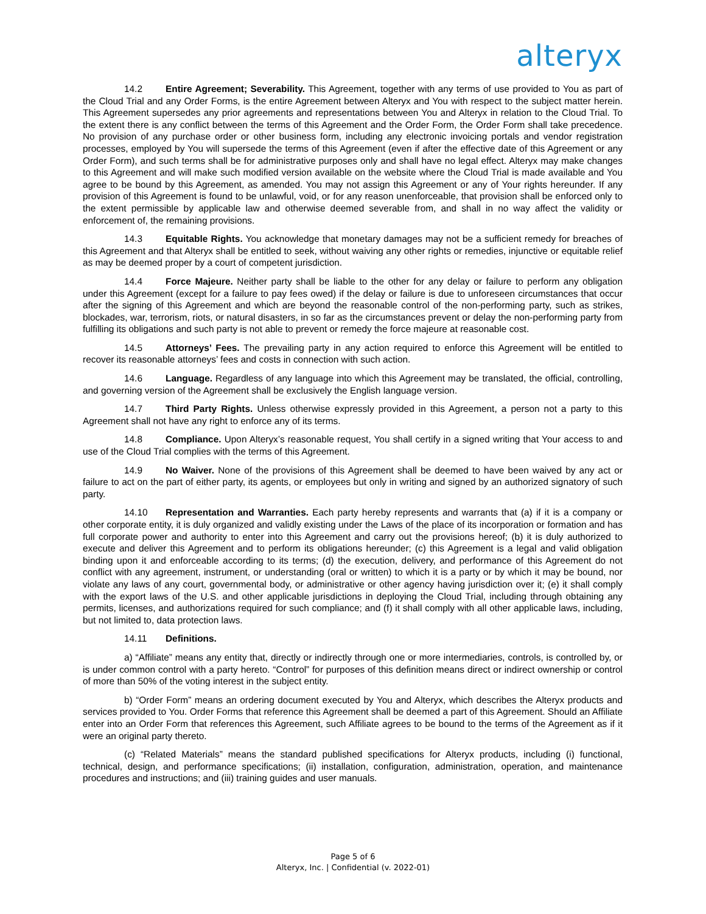alteryx
14.2 Entire Agreement; Severability. This Agreement, together with any terms of use provided to You as part of the Cloud Trial and any Order Forms, is the entire Agreement between Alteryx and You with respect to the subject matter herein. This Agreement supersedes any prior agreements and representations between You and Alteryx in relation to the Cloud Trial. To the extent there is any conflict between the terms of this Agreement and the Order Form, the Order Form shall take precedence. No provision of any purchase order or other business form, including any electronic invoicing portals and vendor registration processes, employed by You will supersede the terms of this Agreement (even if after the effective date of this Agreement or any Order Form), and such terms shall be for administrative purposes only and shall have no legal effect. Alteryx may make changes to this Agreement and will make such modified version available on the website where the Cloud Trial is made available and You agree to be bound by this Agreement, as amended. You may not assign this Agreement or any of Your rights hereunder. If any provision of this Agreement is found to be unlawful, void, or for any reason unenforceable, that provision shall be enforced only to the extent permissible by applicable law and otherwise deemed severable from, and shall in no way affect the validity or enforcement of, the remaining provisions.
14.3 Equitable Rights. You acknowledge that monetary damages may not be a sufficient remedy for breaches of this Agreement and that Alteryx shall be entitled to seek, without waiving any other rights or remedies, injunctive or equitable relief as may be deemed proper by a court of competent jurisdiction.
14.4 Force Majeure. Neither party shall be liable to the other for any delay or failure to perform any obligation under this Agreement (except for a failure to pay fees owed) if the delay or failure is due to unforeseen circumstances that occur after the signing of this Agreement and which are beyond the reasonable control of the non-performing party, such as strikes, blockades, war, terrorism, riots, or natural disasters, in so far as the circumstances prevent or delay the non-performing party from fulfilling its obligations and such party is not able to prevent or remedy the force majeure at reasonable cost.
14.5 Attorneys’ Fees. The prevailing party in any action required to enforce this Agreement will be entitled to recover its reasonable attorneys’ fees and costs in connection with such action.
14.6 Language. Regardless of any language into which this Agreement may be translated, the official, controlling, and governing version of the Agreement shall be exclusively the English language version.
14.7 Third Party Rights. Unless otherwise expressly provided in this Agreement, a person not a party to this Agreement shall not have any right to enforce any of its terms.
14.8 Compliance. Upon Alteryx’s reasonable request, You shall certify in a signed writing that Your access to and use of the Cloud Trial complies with the terms of this Agreement.
14.9 No Waiver. None of the provisions of this Agreement shall be deemed to have been waived by any act or failure to act on the part of either party, its agents, or employees but only in writing and signed by an authorized signatory of such party.
14.10 Representation and Warranties. Each party hereby represents and warrants that (a) if it is a company or other corporate entity, it is duly organized and validly existing under the Laws of the place of its incorporation or formation and has full corporate power and authority to enter into this Agreement and carry out the provisions hereof; (b) it is duly authorized to execute and deliver this Agreement and to perform its obligations hereunder; (c) this Agreement is a legal and valid obligation binding upon it and enforceable according to its terms; (d) the execution, delivery, and performance of this Agreement do not conflict with any agreement, instrument, or understanding (oral or written) to which it is a party or by which it may be bound, nor violate any laws of any court, governmental body, or administrative or other agency having jurisdiction over it; (e) it shall comply with the export laws of the U.S. and other applicable jurisdictions in deploying the Cloud Trial, including through obtaining any permits, licenses, and authorizations required for such compliance; and (f) it shall comply with all other applicable laws, including, but not limited to, data protection laws.
14.11 Definitions.
a) “Affiliate” means any entity that, directly or indirectly through one or more intermediaries, controls, is controlled by, or is under common control with a party hereto. “Control” for purposes of this definition means direct or indirect ownership or control of more than 50% of the voting interest in the subject entity.
b) “Order Form” means an ordering document executed by You and Alteryx, which describes the Alteryx products and services provided to You. Order Forms that reference this Agreement shall be deemed a part of this Agreement. Should an Affiliate enter into an Order Form that references this Agreement, such Affiliate agrees to be bound to the terms of the Agreement as if it were an original party thereto.
(c) “Related Materials” means the standard published specifications for Alteryx products, including (i) functional, technical, design, and performance specifications; (ii) installation, configuration, administration, operation, and maintenance procedures and instructions; and (iii) training guides and user manuals.
Page 5 of 6
Alteryx, Inc. | Confidential (v. 2022-01)